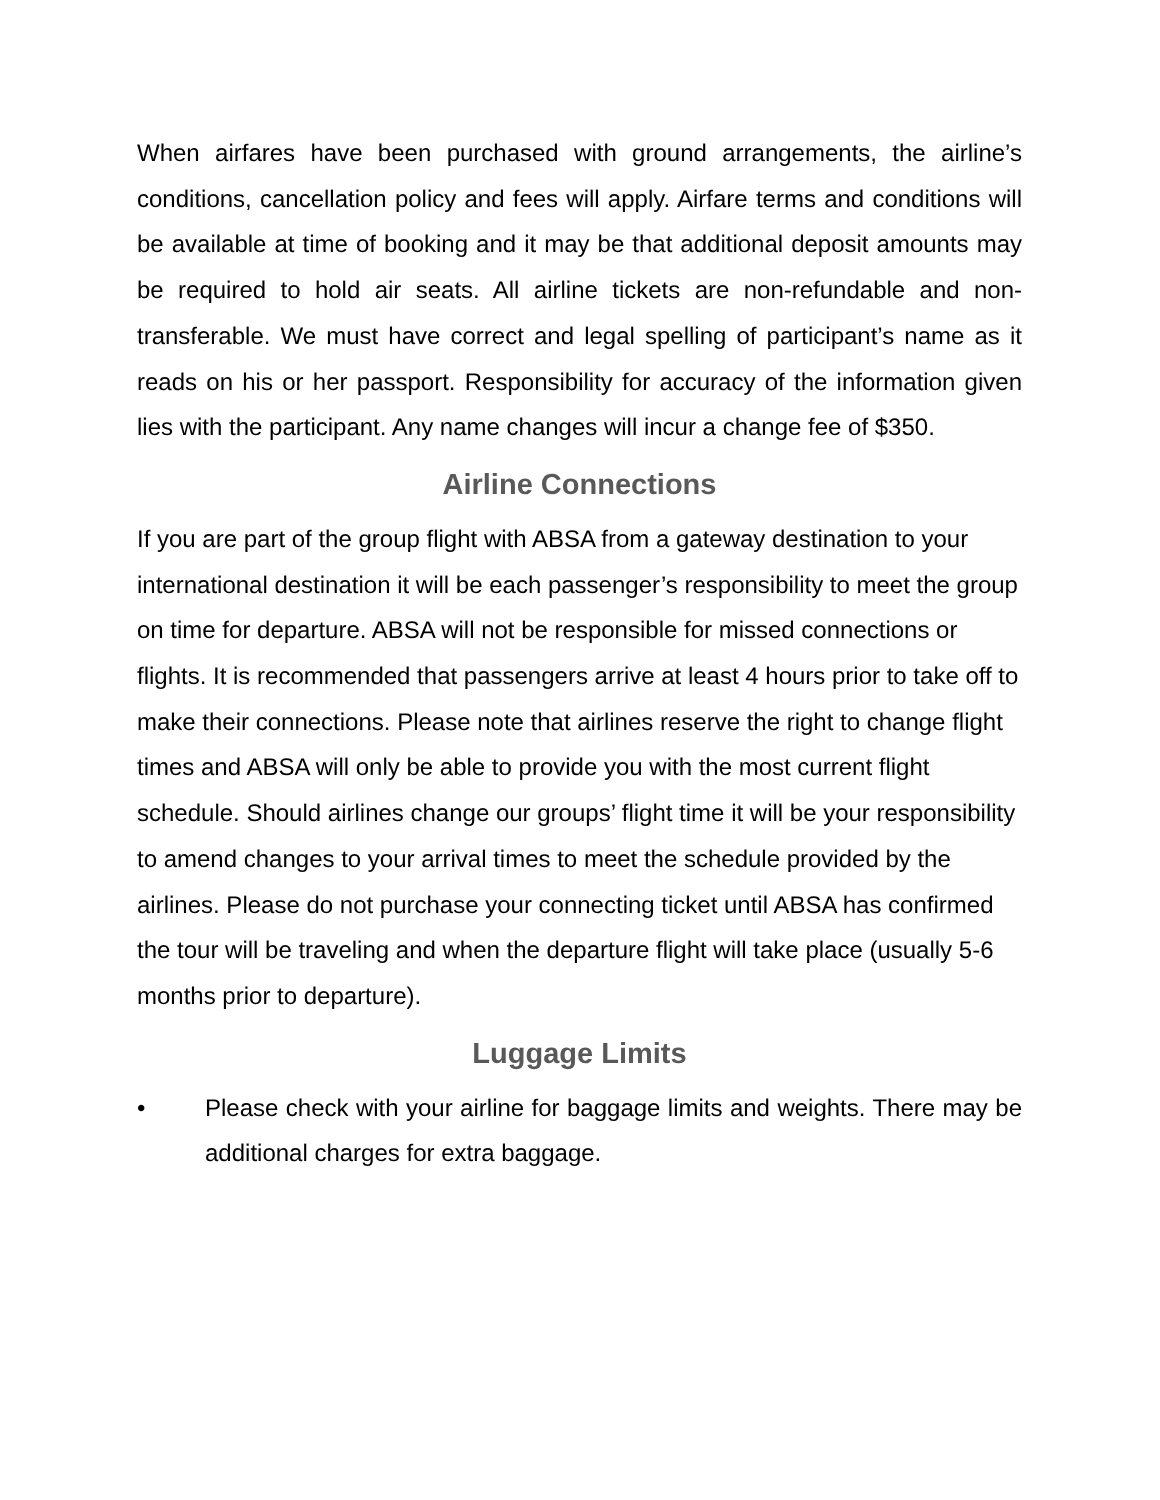When airfares have been purchased with ground arrangements, the airline’s conditions, cancellation policy and fees will apply. Airfare terms and conditions will be available at time of booking and it may be that additional deposit amounts may be required to hold air seats. All airline tickets are non-refundable and non-transferable. We must have correct and legal spelling of participant’s name as it reads on his or her passport. Responsibility for accuracy of the information given lies with the participant. Any name changes will incur a change fee of $350.
Airline Connections
If you are part of the group flight with ABSA from a gateway destination to your international destination it will be each passenger’s responsibility to meet the group on time for departure. ABSA will not be responsible for missed connections or flights. It is recommended that passengers arrive at least 4 hours prior to take off to make their connections. Please note that airlines reserve the right to change flight times and ABSA will only be able to provide you with the most current flight schedule. Should airlines change our groups’ flight time it will be your responsibility to amend changes to your arrival times to meet the schedule provided by the airlines. Please do not purchase your connecting ticket until ABSA has confirmed the tour will be traveling and when the departure flight will take place (usually 5-6 months prior to departure).
Luggage Limits
• Please check with your airline for baggage limits and weights. There may be additional charges for extra baggage.